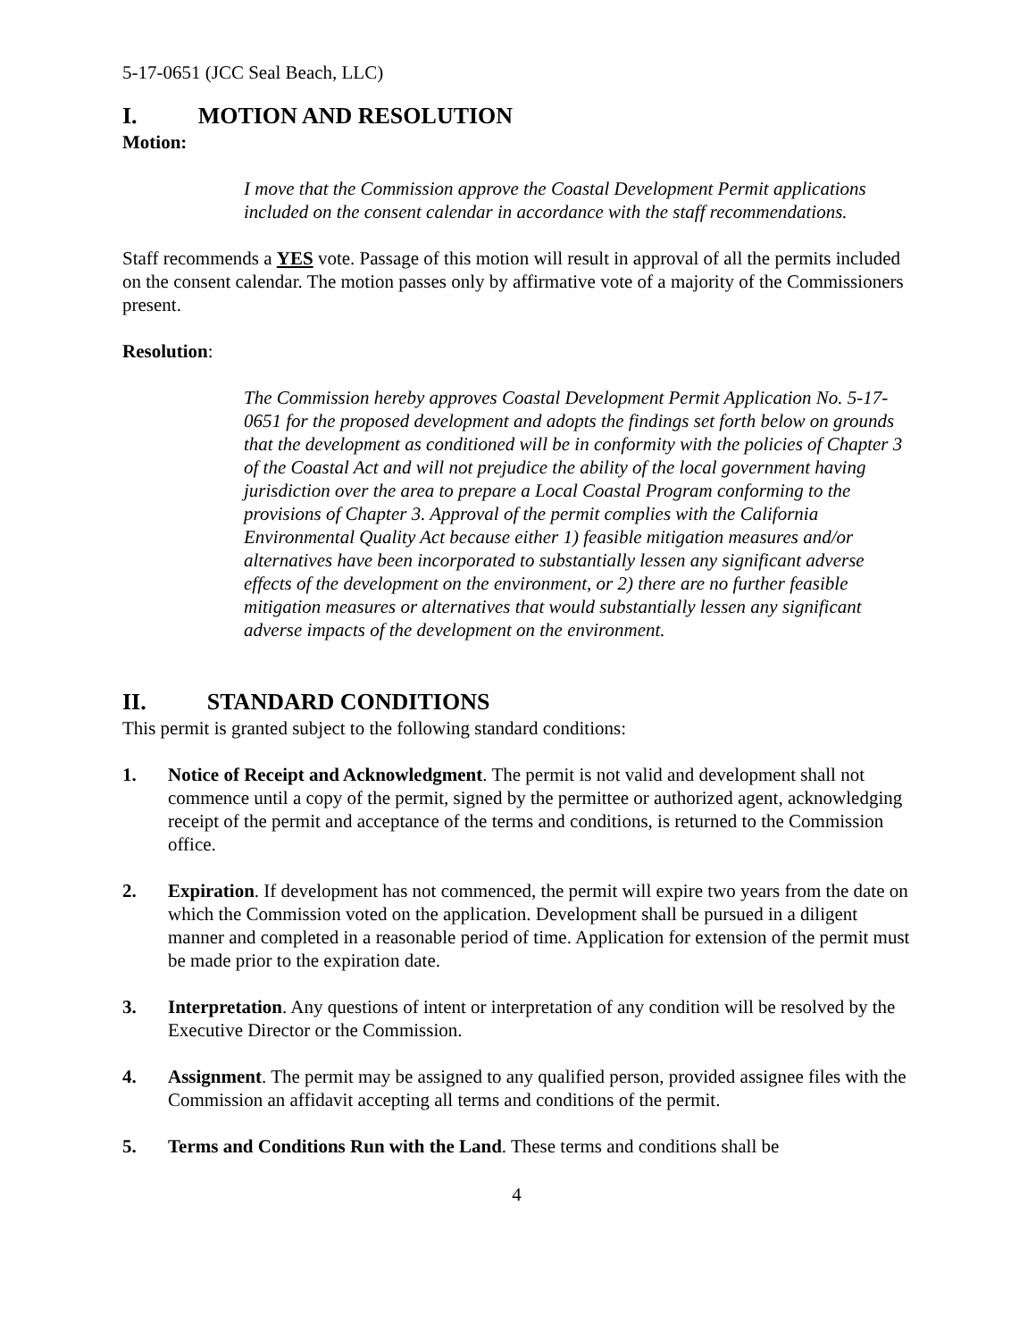5-17-0651 (JCC Seal Beach, LLC)
I. MOTION AND RESOLUTION
Motion:
I move that the Commission approve the Coastal Development Permit applications included on the consent calendar in accordance with the staff recommendations.
Staff recommends a YES vote. Passage of this motion will result in approval of all the permits included on the consent calendar. The motion passes only by affirmative vote of a majority of the Commissioners present.
Resolution:
The Commission hereby approves Coastal Development Permit Application No. 5-17-0651 for the proposed development and adopts the findings set forth below on grounds that the development as conditioned will be in conformity with the policies of Chapter 3 of the Coastal Act and will not prejudice the ability of the local government having jurisdiction over the area to prepare a Local Coastal Program conforming to the provisions of Chapter 3. Approval of the permit complies with the California Environmental Quality Act because either 1) feasible mitigation measures and/or alternatives have been incorporated to substantially lessen any significant adverse effects of the development on the environment, or 2) there are no further feasible mitigation measures or alternatives that would substantially lessen any significant adverse impacts of the development on the environment.
II. STANDARD CONDITIONS
This permit is granted subject to the following standard conditions:
1. Notice of Receipt and Acknowledgment. The permit is not valid and development shall not commence until a copy of the permit, signed by the permittee or authorized agent, acknowledging receipt of the permit and acceptance of the terms and conditions, is returned to the Commission office.
2. Expiration. If development has not commenced, the permit will expire two years from the date on which the Commission voted on the application. Development shall be pursued in a diligent manner and completed in a reasonable period of time. Application for extension of the permit must be made prior to the expiration date.
3. Interpretation. Any questions of intent or interpretation of any condition will be resolved by the Executive Director or the Commission.
4. Assignment. The permit may be assigned to any qualified person, provided assignee files with the Commission an affidavit accepting all terms and conditions of the permit.
5. Terms and Conditions Run with the Land. These terms and conditions shall be
4